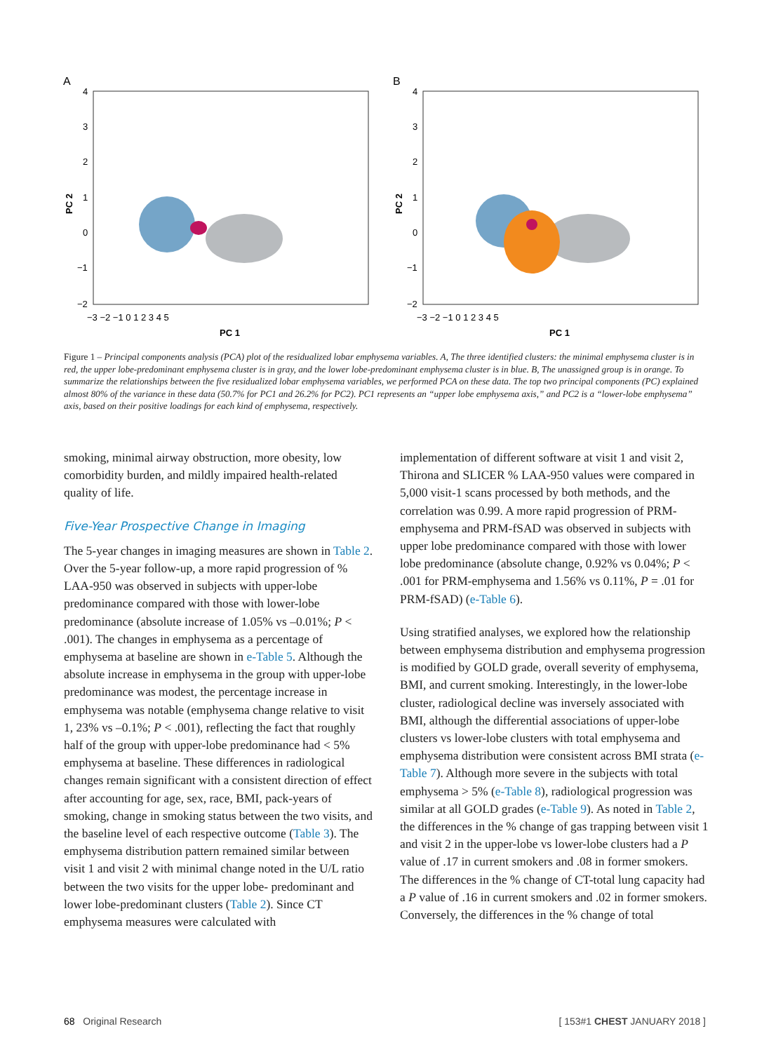A
4
3
2
1
0
−1
−2
−3 −2 −1 0 1 2 3 4 5
PC 1
PC 2
B
4
3
2
1
0
−1
−2
−3 −2 −1 0 1 2 3 4 5
PC 1
PC 2
Figure 1 – Principal components analysis (PCA) plot of the residualized lobar emphysema variables. A, The three identified clusters: the minimal emphysema cluster is in red, the upper lobe-predominant emphysema cluster is in gray, and the lower lobe-predominant emphysema cluster is in blue. B, The unassigned group is in orange. To summarize the relationships between the five residualized lobar emphysema variables, we performed PCA on these data. The top two principal components (PC) explained almost 80% of the variance in these data (50.7% for PC1 and 26.2% for PC2). PC1 represents an “upper lobe emphysema axis,” and PC2 is a “lower-lobe emphysema” axis, based on their positive loadings for each kind of emphysema, respectively.
smoking, minimal airway obstruction, more obesity, low comorbidity burden, and mildly impaired health-related quality of life.
Five-Year Prospective Change in Imaging
The 5-year changes in imaging measures are shown in Table 2. Over the 5-year follow-up, a more rapid progression of % LAA-950 was observed in subjects with upper-lobe predominance compared with those with lower-lobe predominance (absolute increase of 1.05% vs –0.01%; P < .001). The changes in emphysema as a percentage of emphysema at baseline are shown in e-Table 5. Although the absolute increase in emphysema in the group with upper-lobe predominance was modest, the percentage increase in emphysema was notable (emphysema change relative to visit 1, 23% vs –0.1%; P < .001), reflecting the fact that roughly half of the group with upper-lobe predominance had < 5% emphysema at baseline. These differences in radiological changes remain significant with a consistent direction of effect after accounting for age, sex, race, BMI, pack-years of smoking, change in smoking status between the two visits, and the baseline level of each respective outcome (Table 3). The emphysema distribution pattern remained similar between visit 1 and visit 2 with minimal change noted in the U/L ratio between the two visits for the upper lobe- predominant and lower lobe-predominant clusters (Table 2). Since CT emphysema measures were calculated with
implementation of different software at visit 1 and visit 2, Thirona and SLICER % LAA-950 values were compared in 5,000 visit-1 scans processed by both methods, and the correlation was 0.99. A more rapid progression of PRM-emphysema and PRM-fSAD was observed in subjects with upper lobe predominance compared with those with lower lobe predominance (absolute change, 0.92% vs 0.04%; P < .001 for PRM-emphysema and 1.56% vs 0.11%, P = .01 for PRM-fSAD) (e-Table 6).
Using stratified analyses, we explored how the relationship between emphysema distribution and emphysema progression is modified by GOLD grade, overall severity of emphysema, BMI, and current smoking. Interestingly, in the lower-lobe cluster, radiological decline was inversely associated with BMI, although the differential associations of upper-lobe clusters vs lower-lobe clusters with total emphysema and emphysema distribution were consistent across BMI strata (e-Table 7). Although more severe in the subjects with total emphysema > 5% (e-Table 8), radiological progression was similar at all GOLD grades (e-Table 9). As noted in Table 2, the differences in the % change of gas trapping between visit 1 and visit 2 in the upper-lobe vs lower-lobe clusters had a P value of .17 in current smokers and .08 in former smokers. The differences in the % change of CT-total lung capacity had a P value of .16 in current smokers and .02 in former smokers. Conversely, the differences in the % change of total
68 Original Research [ 153#1 CHEST JANUARY 2018 ]